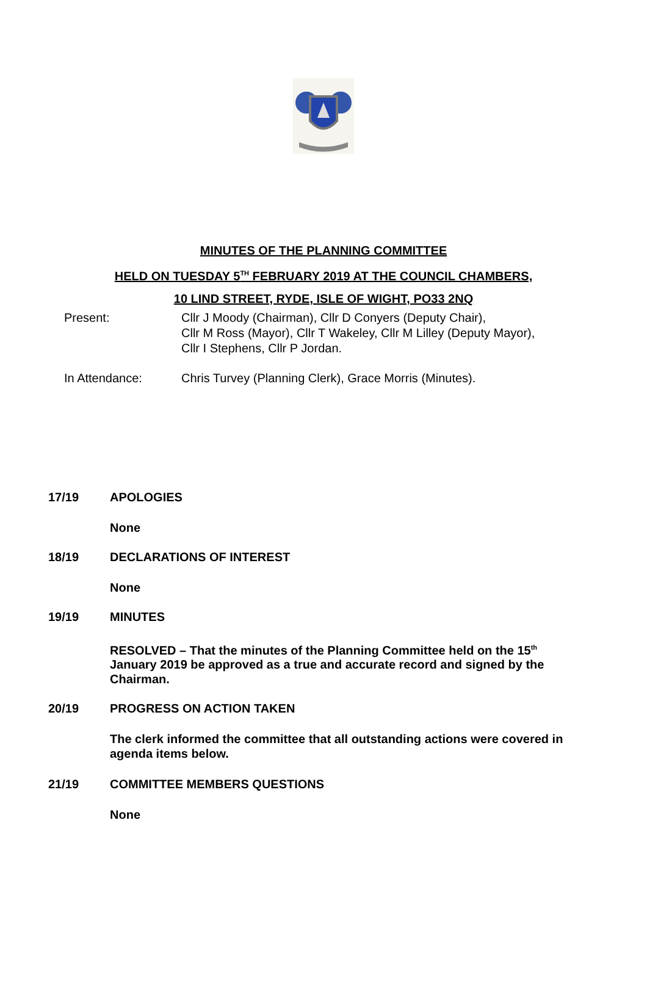MINUTES OF THE PLANNING COMMITTEE
HELD ON TUESDAY 5<sup>TH</sup> FEBRUARY 2019 AT THE COUNCIL CHAMBERS,
10 LIND STREET, RYDE, ISLE OF WIGHT, PO33 2NQ
Present: Cllr J Moody (Chairman), Cllr D Conyers (Deputy Chair),
Cllr M Ross (Mayor), Cllr T Wakeley, Cllr M Lilley (Deputy Mayor),
Cllr I Stephens, Cllr P Jordan.
In Attendance: Chris Turvey (Planning Clerk), Grace Morris (Minutes).
17/19 APOLOGIES
None
18/19 DECLARATIONS OF INTEREST
None
19/19 MINUTES
RESOLVED – That the minutes of the Planning Committee held on the 15<sup>th</sup> January 2019 be approved as a true and accurate record and signed by the Chairman.
20/19 PROGRESS ON ACTION TAKEN
The clerk informed the committee that all outstanding actions were covered in agenda items below.
21/19 COMMITTEE MEMBERS QUESTIONS
None